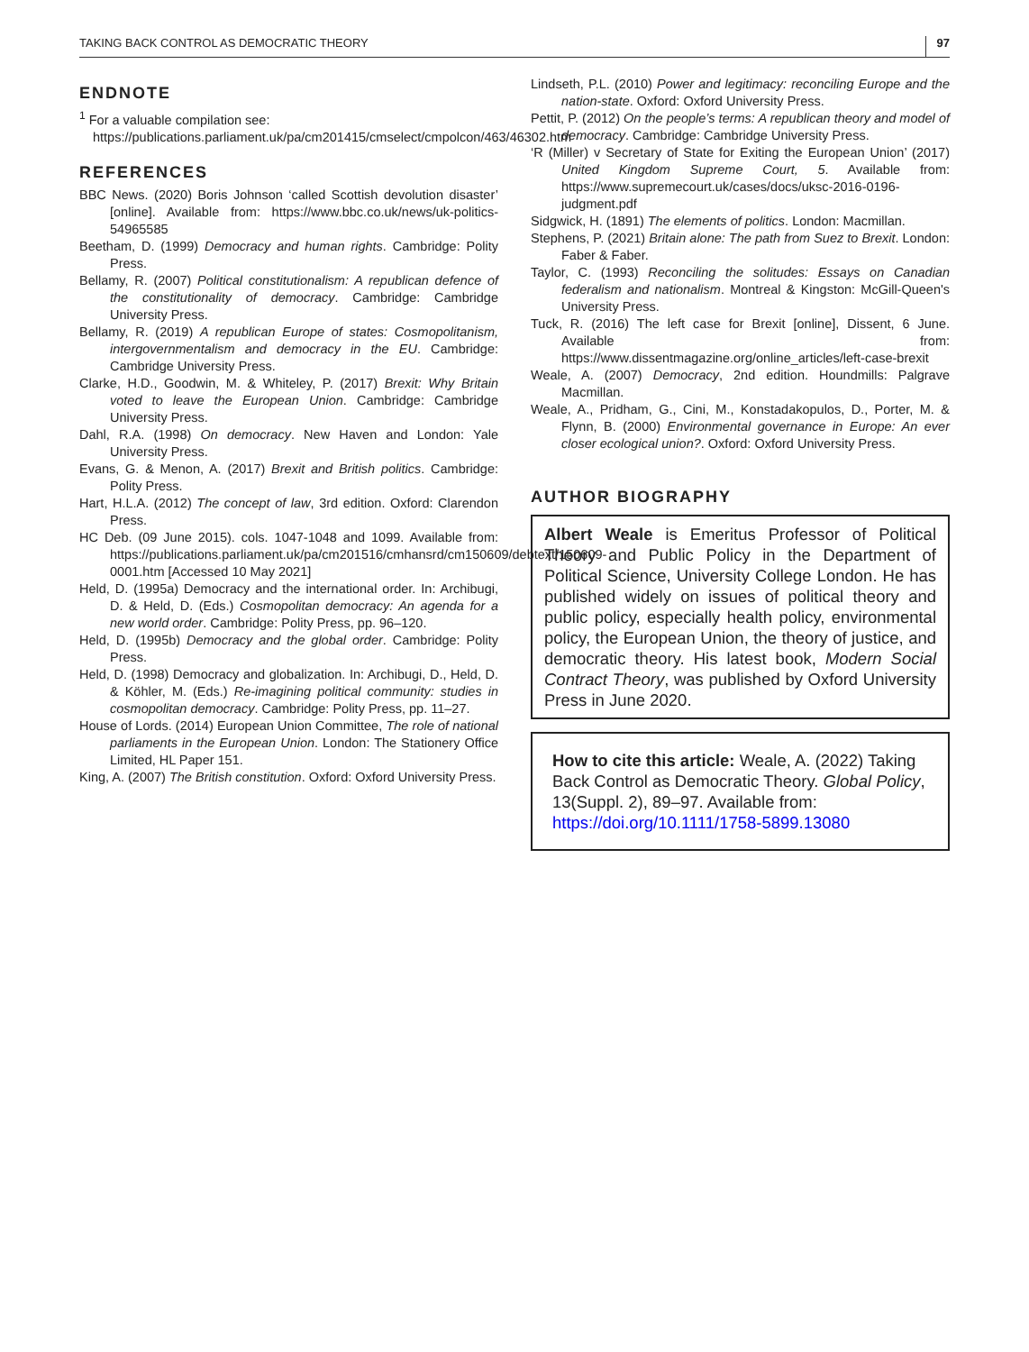TAKING BACK CONTROL AS DEMOCRATIC THEORY 97
ENDNOTE
<sup>1</sup> For a valuable compilation see: https://publications.parliament.uk/pa/cm201415/cmselect/cmpolcon/463/46302.htm
REFERENCES
BBC News. (2020) Boris Johnson ‘called Scottish devolution disaster’ [online]. Available from: https://www.bbc.co.uk/news/uk-politics-54965585
Beetham, D. (1999) Democracy and human rights. Cambridge: Polity Press.
Bellamy, R. (2007) Political constitutionalism: A republican defence of the constitutionality of democracy. Cambridge: Cambridge University Press.
Bellamy, R. (2019) A republican Europe of states: Cosmopolitanism, intergovernmentalism and democracy in the EU. Cambridge: Cambridge University Press.
Clarke, H.D., Goodwin, M. & Whiteley, P. (2017) Brexit: Why Britain voted to leave the European Union. Cambridge: Cambridge University Press.
Dahl, R.A. (1998) On democracy. New Haven and London: Yale University Press.
Evans, G. & Menon, A. (2017) Brexit and British politics. Cambridge: Polity Press.
Hart, H.L.A. (2012) The concept of law, 3rd edition. Oxford: Clarendon Press.
HC Deb. (09 June 2015). cols. 1047-1048 and 1099. Available from: https://publications.parliament.uk/pa/cm201516/cmhansrd/cm150609/debtext/150609-0001.htm [Accessed 10 May 2021]
Held, D. (1995a) Democracy and the international order. In: Archibugi, D. & Held, D. (Eds.) Cosmopolitan democracy: An agenda for a new world order. Cambridge: Polity Press, pp. 96–120.
Held, D. (1995b) Democracy and the global order. Cambridge: Polity Press.
Held, D. (1998) Democracy and globalization. In: Archibugi, D., Held, D. & Köhler, M. (Eds.) Re-imagining political community: studies in cosmopolitan democracy. Cambridge: Polity Press, pp. 11–27.
House of Lords. (2014) European Union Committee, The role of national parliaments in the European Union. London: The Stationery Office Limited, HL Paper 151.
King, A. (2007) The British constitution. Oxford: Oxford University Press.
Lindseth, P.L. (2010) Power and legitimacy: reconciling Europe and the nation-state. Oxford: Oxford University Press.
Pettit, P. (2012) On the people’s terms: A republican theory and model of democracy. Cambridge: Cambridge University Press.
‘R (Miller) v Secretary of State for Exiting the European Union’ (2017) United Kingdom Supreme Court, 5. Available from: https://www.supremecourt.uk/cases/docs/uksc-2016-0196-judgment.pdf
Sidgwick, H. (1891) The elements of politics. London: Macmillan.
Stephens, P. (2021) Britain alone: The path from Suez to Brexit. London: Faber & Faber.
Taylor, C. (1993) Reconciling the solitudes: Essays on Canadian federalism and nationalism. Montreal & Kingston: McGill-Queen's University Press.
Tuck, R. (2016) The left case for Brexit [online], Dissent, 6 June. Available from: https://www.dissentmagazine.org/online_articles/left-case-brexit
Weale, A. (2007) Democracy, 2nd edition. Houndmills: Palgrave Macmillan.
Weale, A., Pridham, G., Cini, M., Konstadakopulos, D., Porter, M. & Flynn, B. (2000) Environmental governance in Europe: An ever closer ecological union?. Oxford: Oxford University Press.
AUTHOR BIOGRAPHY
Albert Weale is Emeritus Professor of Political Theory and Public Policy in the Department of Political Science, University College London. He has published widely on issues of political theory and public policy, especially health policy, environmental policy, the European Union, the theory of justice, and democratic theory. His latest book, Modern Social Contract Theory, was published by Oxford University Press in June 2020.
How to cite this article: Weale, A. (2022) Taking Back Control as Democratic Theory. Global Policy, 13(Suppl. 2), 89–97. Available from: https://doi.org/10.1111/1758-5899.13080